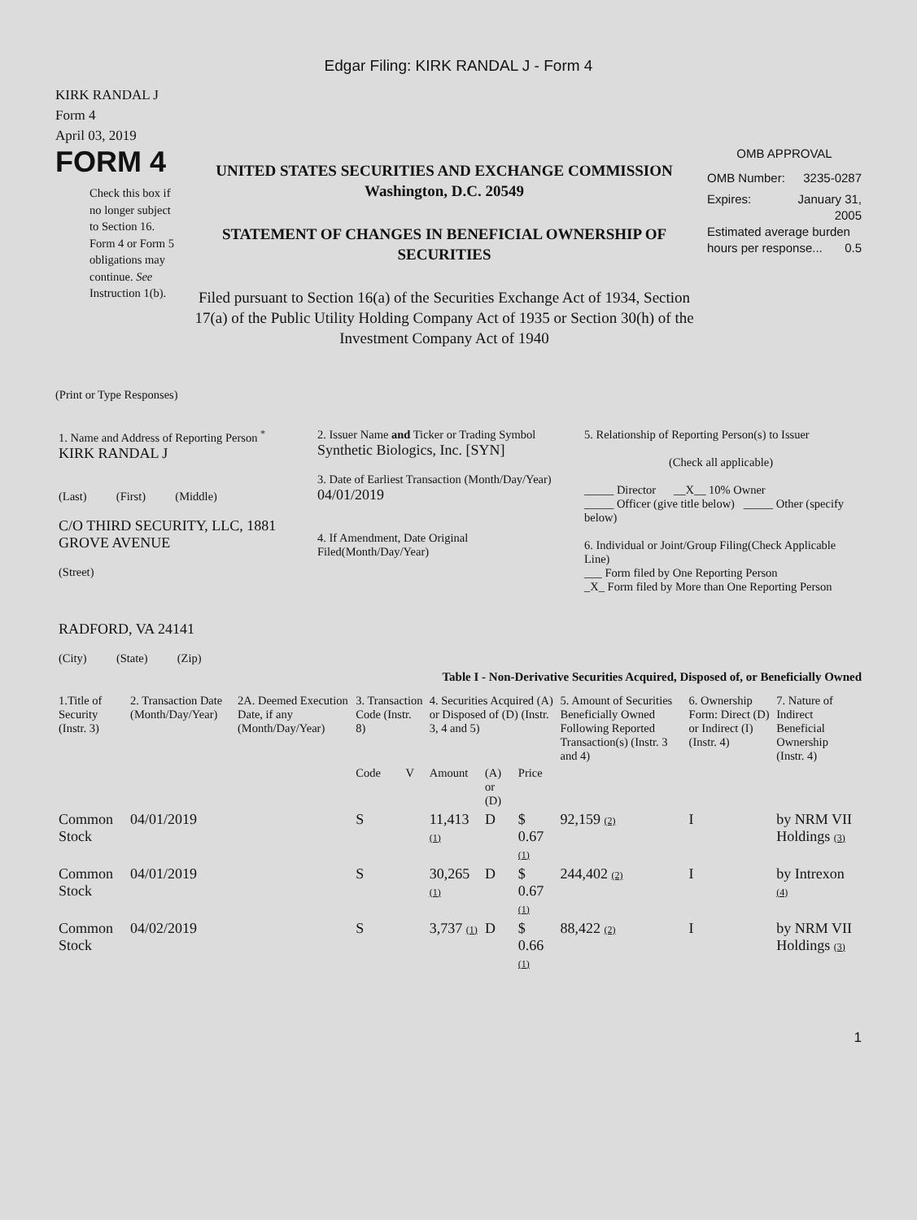Edgar Filing: KIRK RANDAL J - Form 4
KIRK RANDAL J
Form 4
April 03, 2019
FORM 4
Check this box if no longer subject to Section 16. Form 4 or Form 5 obligations may continue. See Instruction 1(b).
UNITED STATES SECURITIES AND EXCHANGE COMMISSION
Washington, D.C. 20549
STATEMENT OF CHANGES IN BENEFICIAL OWNERSHIP OF SECURITIES
Filed pursuant to Section 16(a) of the Securities Exchange Act of 1934, Section 17(a) of the Public Utility Holding Company Act of 1935 or Section 30(h) of the Investment Company Act of 1940
OMB APPROVAL
OMB Number: 3235-0287
Expires: January 31,
2005
Estimated average burden hours per response... 0.5
(Print or Type Responses)
| 1. Name and Address of Reporting Person <sup>*</sup> KIRK RANDAL J (Last) (First) (Middle) C/O THIRD SECURITY, LLC, 1881 GROVE AVENUE (Street) RADFORD, VA 24141 (City) (State) (Zip) | 2. Issuer Name and Ticker or Trading Symbol Synthetic Biologics, Inc. [SYN] 3. Date of Earliest Transaction (Month/Day/Year) 04/01/2019 4. If Amendment, Date Original Filed(Month/Day/Year) | 5. Relationship of Reporting Person(s) to Issuer (Check all applicable) _____ Director __X__ 10% Owner _____ Officer (give title below) _____ Other (specify below) 6. Individual or Joint/Group Filing(Check Applicable Line) ___ Form filed by One Reporting Person _X_ Form filed by More than One Reporting Person |
Table I - Non-Derivative Securities Acquired, Disposed of, or Beneficially Owned
| 1.Title of Security (Instr. 3) | 2. Transaction Date (Month/Day/Year) | 2A. Deemed Execution Date, if any (Month/Day/Year) | 3. Transaction Code (Instr. 8) | | 4. Securities Acquired (A) or Disposed of (D) (Instr. 3, 4 and 5) | | | 5. Amount of Securities Beneficially Owned Following Reported Transaction(s) (Instr. 3 and 4) | 6. Ownership Form: Direct (D) or Indirect (I) (Instr. 4) | 7. Nature of Indirect Beneficial Ownership (Instr. 4) |
| --- | --- | --- | --- | --- | --- | --- | --- | --- | --- | --- |
| | | | Code | V | Amount | (A) or (D) | Price | | | |
| Common Stock | 04/01/2019 | | S | | 11,413 (1) | D | $ 0.67 (1) | 92,159 (2) | I | by NRM VII Holdings (3) |
| Common Stock | 04/01/2019 | | S | | 30,265 (1) | D | $ 0.67 (1) | 244,402 (2) | I | by Intrexon (4) |
| Common Stock | 04/02/2019 | | S | | 3,737 (1) | D | $ 0.66 (1) | 88,422 (2) | I | by NRM VII Holdings (3) |
1